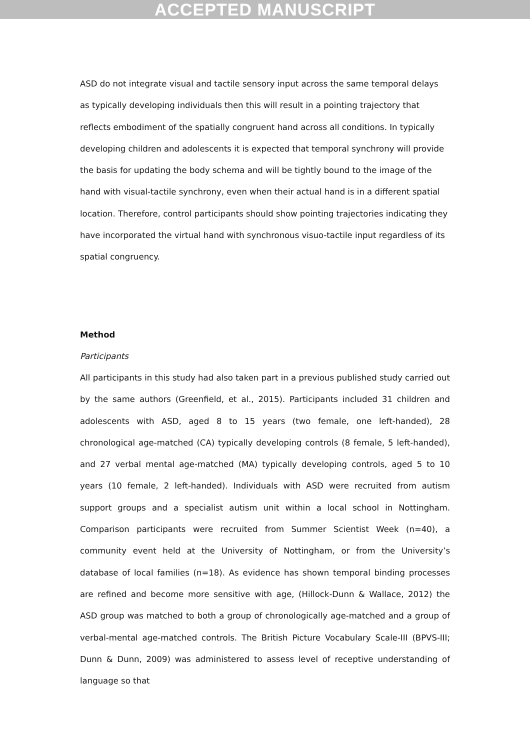ACCEPTED MANUSCRIPT
ASD do not integrate visual and tactile sensory input across the same temporal delays as typically developing individuals then this will result in a pointing trajectory that reflects embodiment of the spatially congruent hand across all conditions. In typically developing children and adolescents it is expected that temporal synchrony will provide the basis for updating the body schema and will be tightly bound to the image of the hand with visual-tactile synchrony, even when their actual hand is in a different spatial location. Therefore, control participants should show pointing trajectories indicating they have incorporated the virtual hand with synchronous visuo-tactile input regardless of its spatial congruency.
Method
Participants
All participants in this study had also taken part in a previous published study carried out by the same authors (Greenfield, et al., 2015). Participants included 31 children and adolescents with ASD, aged 8 to 15 years (two female, one left-handed), 28 chronological age-matched (CA) typically developing controls (8 female, 5 left-handed), and 27 verbal mental age-matched (MA) typically developing controls, aged 5 to 10 years (10 female, 2 left-handed). Individuals with ASD were recruited from autism support groups and a specialist autism unit within a local school in Nottingham. Comparison participants were recruited from Summer Scientist Week (n=40), a community event held at the University of Nottingham, or from the University’s database of local families (n=18). As evidence has shown temporal binding processes are refined and become more sensitive with age, (Hillock-Dunn & Wallace, 2012) the ASD group was matched to both a group of chronologically age-matched and a group of verbal-mental age-matched controls. The British Picture Vocabulary Scale-III (BPVS-III; Dunn & Dunn, 2009) was administered to assess level of receptive understanding of language so that